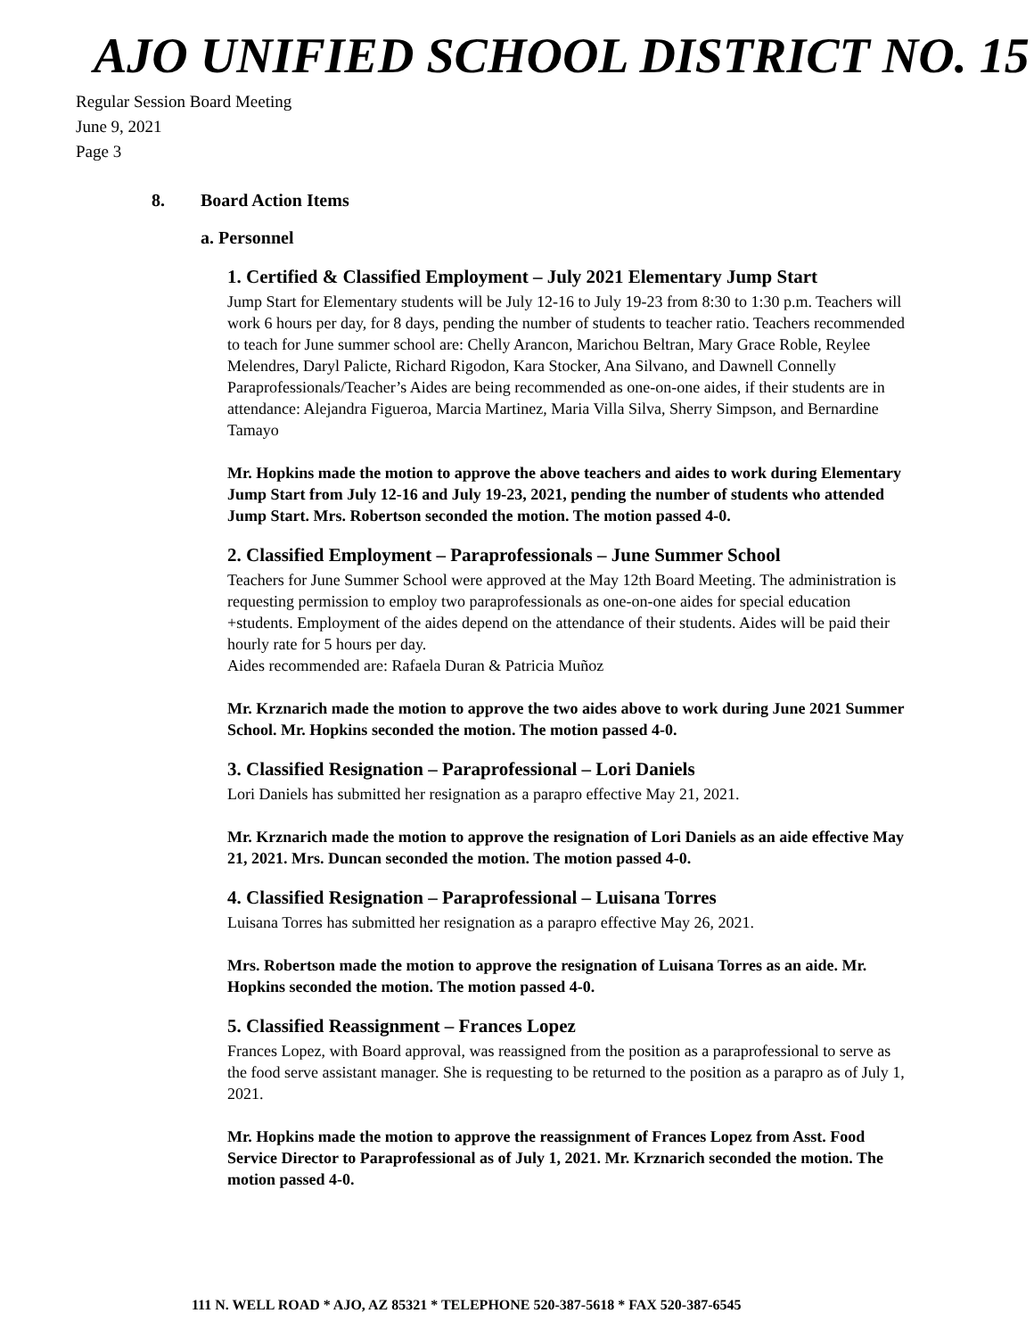AJO UNIFIED SCHOOL DISTRICT NO. 15
Regular Session Board Meeting
June 9, 2021
Page 3
8. Board Action Items
a. Personnel
1. Certified & Classified Employment – July 2021 Elementary Jump Start
Jump Start for Elementary students will be July 12-16 to July 19-23 from 8:30 to 1:30 p.m. Teachers will work 6 hours per day, for 8 days, pending the number of students to teacher ratio. Teachers recommended to teach for June summer school are: Chelly Arancon, Marichou Beltran, Mary Grace Roble, Reylee Melendres, Daryl Palicte, Richard Rigodon, Kara Stocker, Ana Silvano, and Dawnell Connelly
Paraprofessionals/Teacher’s Aides are being recommended as one-on-one aides, if their students are in attendance: Alejandra Figueroa, Marcia Martinez, Maria Villa Silva, Sherry Simpson, and Bernardine Tamayo
Mr. Hopkins made the motion to approve the above teachers and aides to work during Elementary Jump Start from July 12-16 and July 19-23, 2021, pending the number of students who attended Jump Start. Mrs. Robertson seconded the motion. The motion passed 4-0.
2. Classified Employment – Paraprofessionals – June Summer School
Teachers for June Summer School were approved at the May 12th Board Meeting. The administration is requesting permission to employ two paraprofessionals as one-on-one aides for special education +students. Employment of the aides depend on the attendance of their students. Aides will be paid their hourly rate for 5 hours per day.
Aides recommended are: Rafaela Duran & Patricia Muñoz
Mr. Krznarich made the motion to approve the two aides above to work during June 2021 Summer School. Mr. Hopkins seconded the motion. The motion passed 4-0.
3. Classified Resignation – Paraprofessional – Lori Daniels
Lori Daniels has submitted her resignation as a parapro effective May 21, 2021.
Mr. Krznarich made the motion to approve the resignation of Lori Daniels as an aide effective May 21, 2021. Mrs. Duncan seconded the motion. The motion passed 4-0.
4. Classified Resignation – Paraprofessional – Luisana Torres
Luisana Torres has submitted her resignation as a parapro effective May 26, 2021.
Mrs. Robertson made the motion to approve the resignation of Luisana Torres as an aide. Mr. Hopkins seconded the motion. The motion passed 4-0.
5. Classified Reassignment – Frances Lopez
Frances Lopez, with Board approval, was reassigned from the position as a paraprofessional to serve as the food serve assistant manager. She is requesting to be returned to the position as a parapro as of July 1, 2021.
Mr. Hopkins made the motion to approve the reassignment of Frances Lopez from Asst. Food Service Director to Paraprofessional as of July 1, 2021. Mr. Krznarich seconded the motion. The motion passed 4-0.
111 N. WELL ROAD * AJO, AZ 85321 * TELEPHONE 520-387-5618 * FAX 520-387-6545